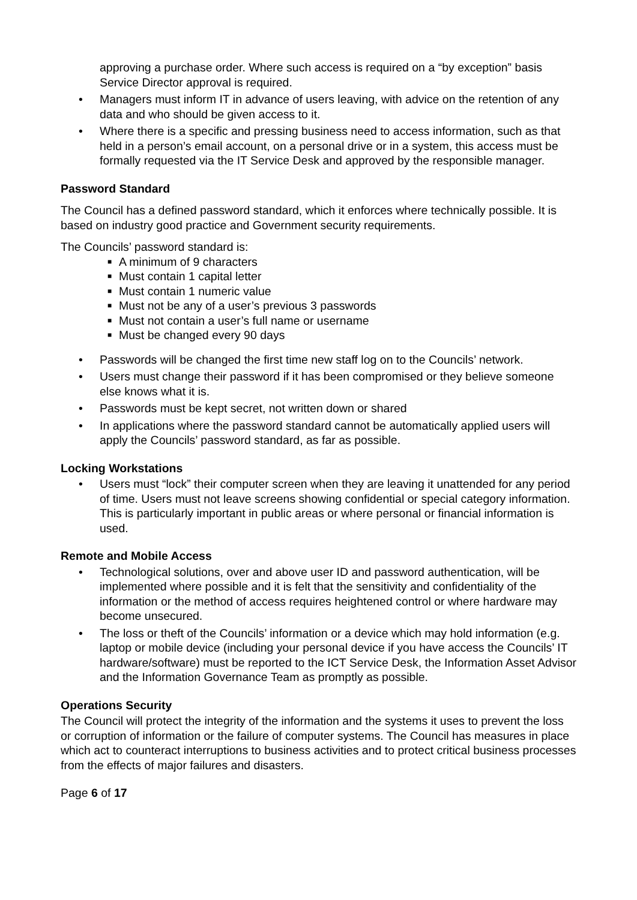approving a purchase order. Where such access is required on a “by exception” basis Service Director approval is required.
• Managers must inform IT in advance of users leaving, with advice on the retention of any data and who should be given access to it.
• Where there is a specific and pressing business need to access information, such as that held in a person’s email account, on a personal drive or in a system, this access must be formally requested via the IT Service Desk and approved by the responsible manager.
Password Standard
The Council has a defined password standard, which it enforces where technically possible. It is based on industry good practice and Government security requirements.
The Councils’ password standard is:
■ A minimum of 9 characters
■ Must contain 1 capital letter
■ Must contain 1 numeric value
■ Must not be any of a user’s previous 3 passwords
■ Must not contain a user’s full name or username
■ Must be changed every 90 days
• Passwords will be changed the first time new staff log on to the Councils’ network.
• Users must change their password if it has been compromised or they believe someone else knows what it is.
• Passwords must be kept secret, not written down or shared
• In applications where the password standard cannot be automatically applied users will apply the Councils’ password standard, as far as possible.
Locking Workstations
• Users must “lock” their computer screen when they are leaving it unattended for any period of time. Users must not leave screens showing confidential or special category information. This is particularly important in public areas or where personal or financial information is used.
Remote and Mobile Access
• Technological solutions, over and above user ID and password authentication, will be implemented where possible and it is felt that the sensitivity and confidentiality of the information or the method of access requires heightened control or where hardware may become unsecured.
• The loss or theft of the Councils’ information or a device which may hold information (e.g. laptop or mobile device (including your personal device if you have access the Councils’ IT hardware/software) must be reported to the ICT Service Desk, the Information Asset Advisor and the Information Governance Team as promptly as possible.
Operations Security
The Council will protect the integrity of the information and the systems it uses to prevent the loss or corruption of information or the failure of computer systems. The Council has measures in place which act to counteract interruptions to business activities and to protect critical business processes from the effects of major failures and disasters.
Page 6 of 17